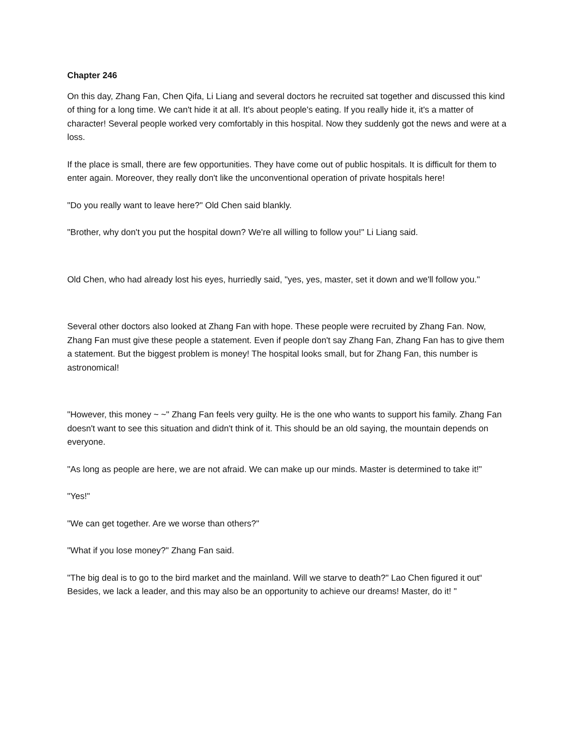Chapter 246
On this day, Zhang Fan, Chen Qifa, Li Liang and several doctors he recruited sat together and discussed this kind of thing for a long time. We can't hide it at all. It's about people's eating. If you really hide it, it's a matter of character! Several people worked very comfortably in this hospital. Now they suddenly got the news and were at a loss.
If the place is small, there are few opportunities. They have come out of public hospitals. It is difficult for them to enter again. Moreover, they really don't like the unconventional operation of private hospitals here!
"Do you really want to leave here?" Old Chen said blankly.
"Brother, why don't you put the hospital down? We're all willing to follow you!" Li Liang said.
Old Chen, who had already lost his eyes, hurriedly said, "yes, yes, master, set it down and we'll follow you."
Several other doctors also looked at Zhang Fan with hope. These people were recruited by Zhang Fan. Now, Zhang Fan must give these people a statement. Even if people don't say Zhang Fan, Zhang Fan has to give them a statement. But the biggest problem is money! The hospital looks small, but for Zhang Fan, this number is astronomical!
"However, this money ~ ~" Zhang Fan feels very guilty. He is the one who wants to support his family. Zhang Fan doesn't want to see this situation and didn't think of it. This should be an old saying, the mountain depends on everyone.
"As long as people are here, we are not afraid. We can make up our minds. Master is determined to take it!"
"Yes!"
"We can get together. Are we worse than others?"
"What if you lose money?" Zhang Fan said.
"The big deal is to go to the bird market and the mainland. Will we starve to death?" Lao Chen figured it out“ Besides, we lack a leader, and this may also be an opportunity to achieve our dreams! Master, do it! "